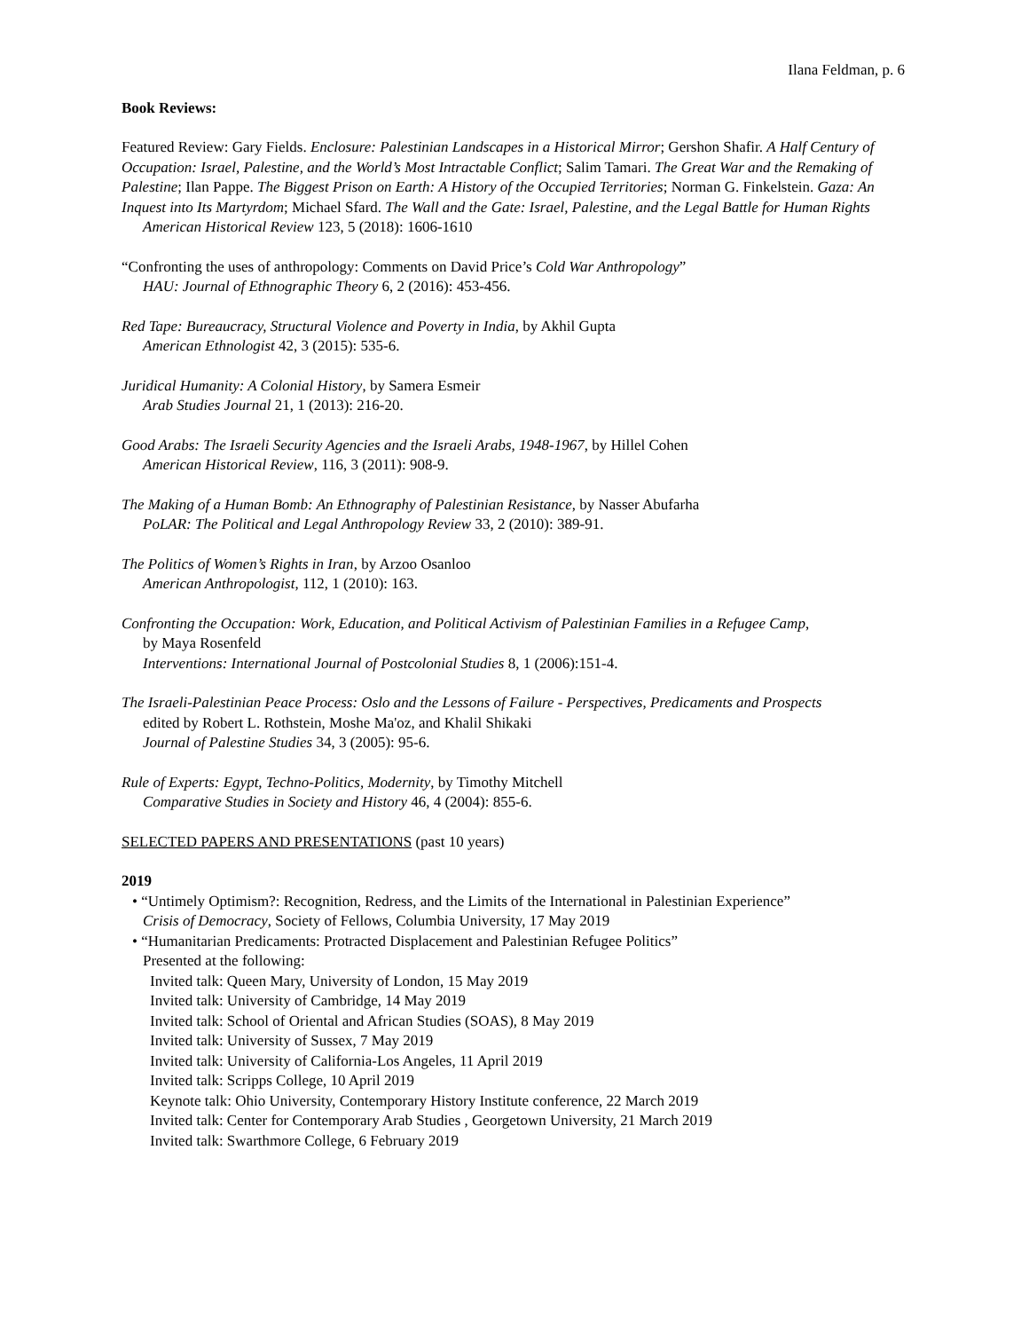Ilana Feldman, p. 6
Book Reviews:
Featured Review: Gary Fields. Enclosure: Palestinian Landscapes in a Historical Mirror; Gershon Shafir. A Half Century of Occupation: Israel, Palestine, and the World’s Most Intractable Conflict; Salim Tamari. The Great War and the Remaking of Palestine; Ilan Pappe. The Biggest Prison on Earth: A History of the Occupied Territories; Norman G. Finkelstein. Gaza: An Inquest into Its Martyrdom; Michael Sfard. The Wall and the Gate: Israel, Palestine, and the Legal Battle for Human Rights
American Historical Review 123, 5 (2018): 1606-1610
“Confronting the uses of anthropology: Comments on David Price’s Cold War Anthropology”
HAU: Journal of Ethnographic Theory 6, 2 (2016): 453-456.
Red Tape: Bureaucracy, Structural Violence and Poverty in India, by Akhil Gupta
American Ethnologist 42, 3 (2015): 535-6.
Juridical Humanity: A Colonial History, by Samera Esmeir
Arab Studies Journal 21, 1 (2013): 216-20.
Good Arabs: The Israeli Security Agencies and the Israeli Arabs, 1948-1967, by Hillel Cohen
American Historical Review, 116, 3 (2011): 908-9.
The Making of a Human Bomb: An Ethnography of Palestinian Resistance, by Nasser Abufarha
PoLAR: The Political and Legal Anthropology Review 33, 2 (2010): 389-91.
The Politics of Women’s Rights in Iran, by Arzoo Osanloo
American Anthropologist, 112, 1 (2010): 163.
Confronting the Occupation: Work, Education, and Political Activism of Palestinian Families in a Refugee Camp,
by Maya Rosenfeld
Interventions: International Journal of Postcolonial Studies 8, 1 (2006):151-4.
The Israeli-Palestinian Peace Process: Oslo and the Lessons of Failure - Perspectives, Predicaments and Prospects
edited by Robert L. Rothstein, Moshe Ma'oz, and Khalil Shikaki
Journal of Palestine Studies 34, 3 (2005): 95-6.
Rule of Experts: Egypt, Techno-Politics, Modernity, by Timothy Mitchell
Comparative Studies in Society and History 46, 4 (2004): 855-6.
SELECTED PAPERS AND PRESENTATIONS (past 10 years)
2019
• “Untimely Optimism?: Recognition, Redress, and the Limits of the International in Palestinian Experience”
Crisis of Democracy, Society of Fellows, Columbia University, 17 May 2019
• “Humanitarian Predicaments: Protracted Displacement and Palestinian Refugee Politics”
Presented at the following:
Invited talk: Queen Mary, University of London, 15 May 2019
Invited talk: University of Cambridge, 14 May 2019
Invited talk: School of Oriental and African Studies (SOAS), 8 May 2019
Invited talk: University of Sussex, 7 May 2019
Invited talk: University of California-Los Angeles, 11 April 2019
Invited talk: Scripps College, 10 April 2019
Keynote talk: Ohio University, Contemporary History Institute conference, 22 March 2019
Invited talk: Center for Contemporary Arab Studies , Georgetown University, 21 March 2019
Invited talk: Swarthmore College, 6 February 2019